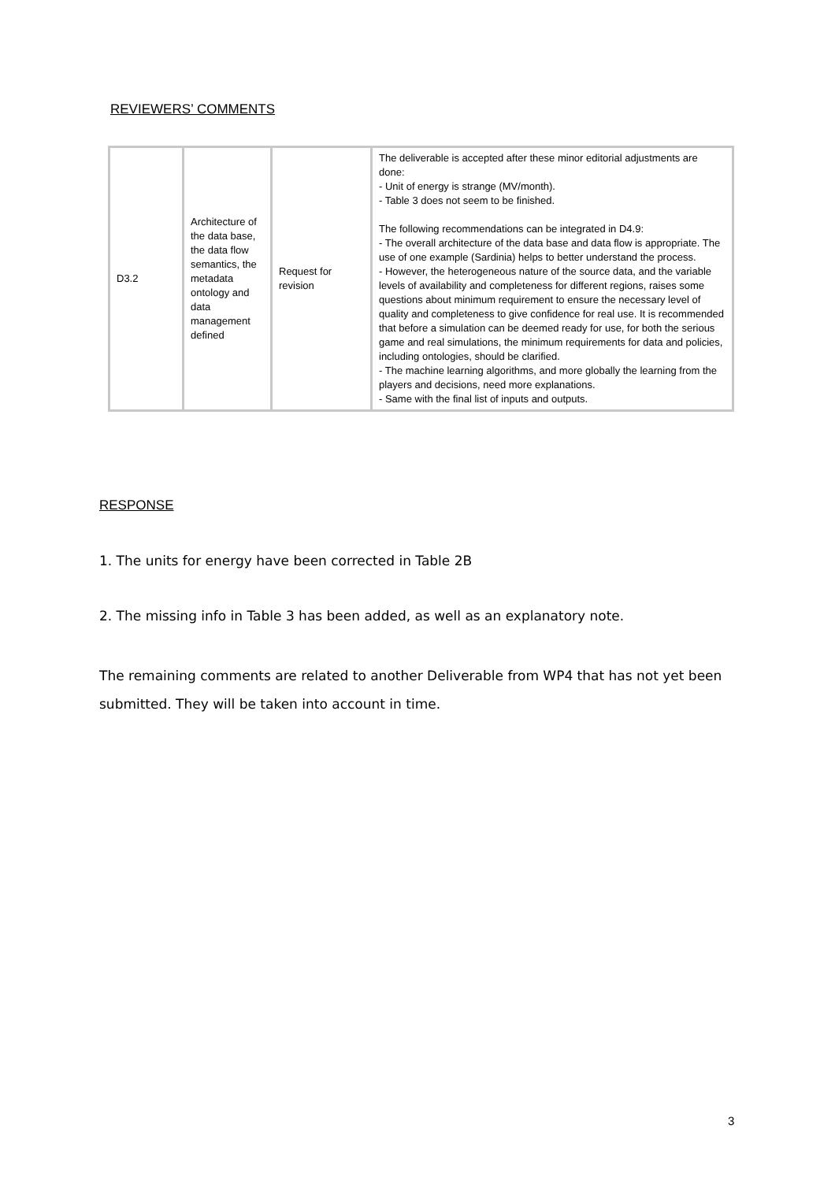REVIEWERS’ COMMENTS
| D3.2 | Architecture of the data base, the data flow semantics, the metadata ontology and data management defined | Request for revision | The deliverable is accepted after these minor editorial adjustments are done: - Unit of energy is strange (MV/month). - Table 3 does not seem to be finished. The following recommendations can be integrated in D4.9: - The overall architecture of the data base and data flow is appropriate. The use of one example (Sardinia) helps to better understand the process. - However, the heterogeneous nature of the source data, and the variable levels of availability and completeness for different regions, raises some questions about minimum requirement to ensure the necessary level of quality and completeness to give confidence for real use. It is recommended that before a simulation can be deemed ready for use, for both the serious game and real simulations, the minimum requirements for data and policies, including ontologies, should be clarified. - The machine learning algorithms, and more globally the learning from the players and decisions, need more explanations. - Same with the final list of inputs and outputs. |
RESPONSE
1. The units for energy have been corrected in Table 2B
2. The missing info in Table 3 has been added, as well as an explanatory note.
The remaining comments are related to another Deliverable from WP4 that has not yet been submitted. They will be taken into account in time.
3